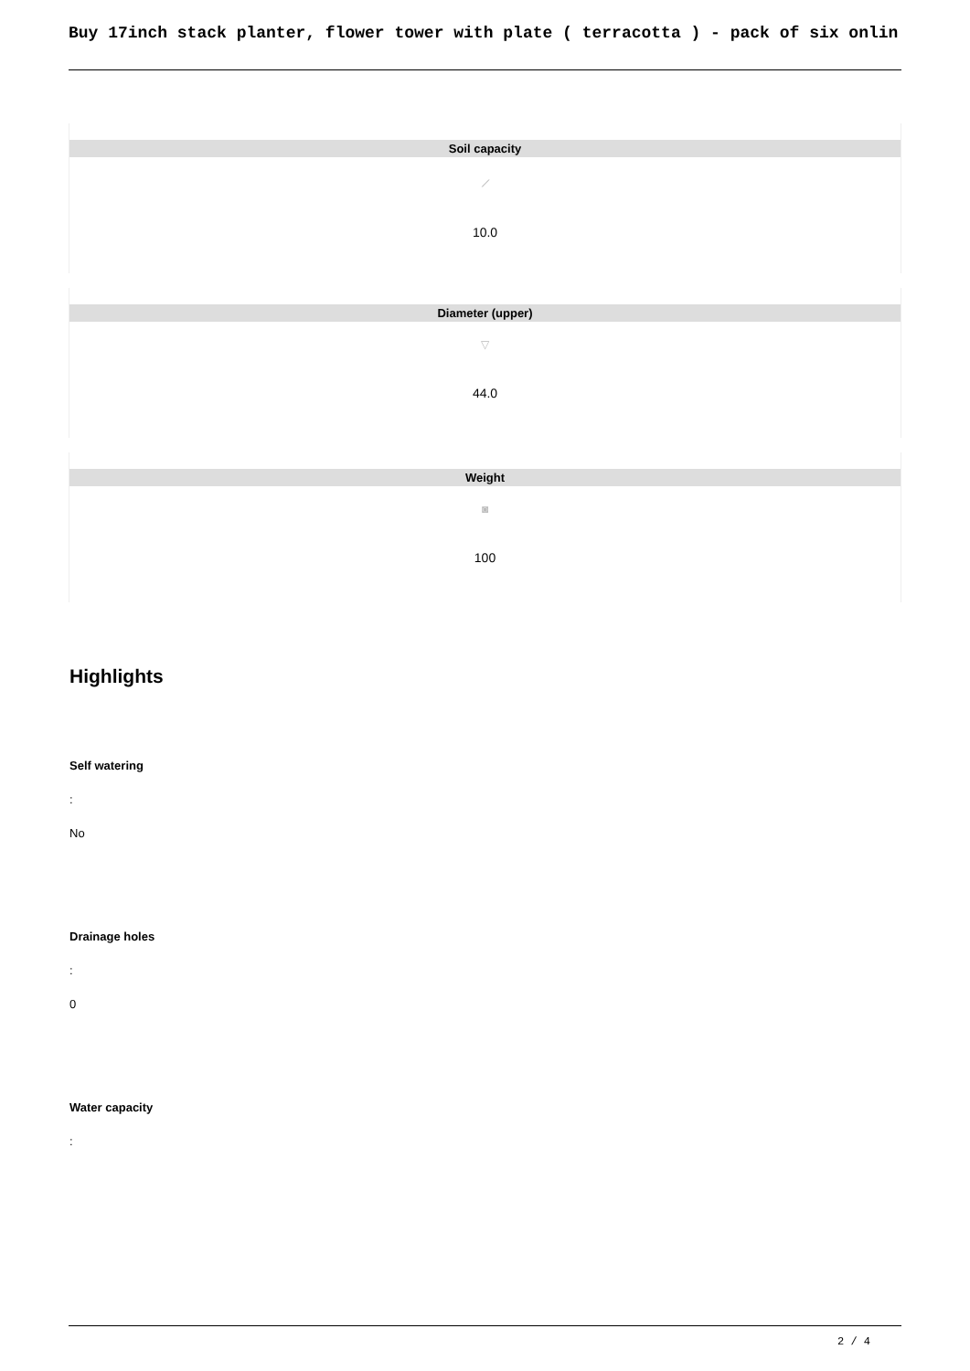Buy 17inch stack planter, flower tower with plate ( terracotta ) - pack of six onlin
Soil capacity
⟋
10.0
Diameter (upper)
▽
44.0
Weight
◙
100
Highlights
Self watering
:
No
Drainage holes
:
0
Water capacity
:
2 / 4